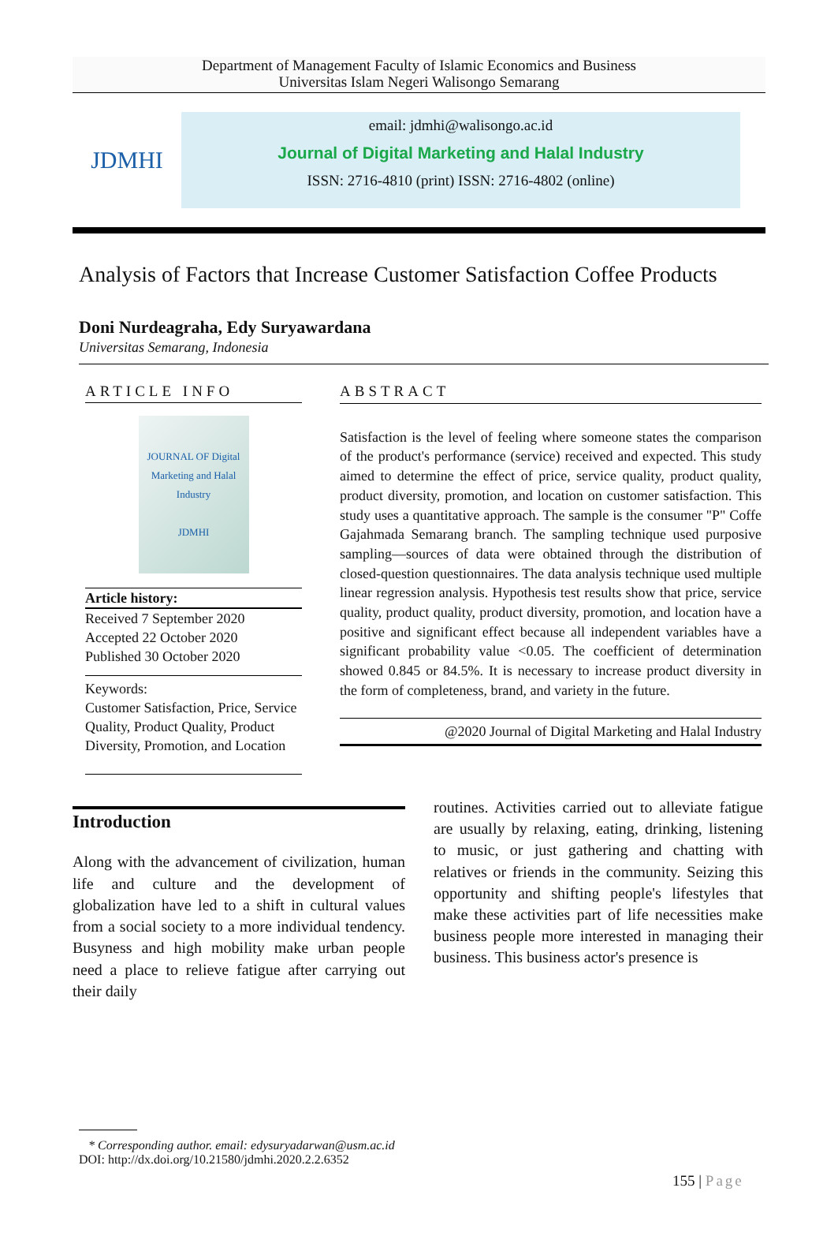Department of Management Faculty of Islamic Economics and Business
Universitas Islam Negeri Walisongo Semarang
JDMHI
email: jdmhi@walisongo.ac.id
Journal of Digital Marketing and Halal Industry
ISSN: 2716-4810 (print) ISSN: 2716-4802 (online)
Analysis of Factors that Increase Customer Satisfaction Coffee Products
Doni Nurdeagraha, Edy Suryawardana
Universitas Semarang, Indonesia
ARTICLE INFO
JOURNAL OF Digital Marketing and Halal Industry
JDMHI
Article history:
Received 7 September 2020
Accepted 22 October 2020
Published 30 October 2020
Keywords:
Customer Satisfaction, Price, Service Quality, Product Quality, Product Diversity, Promotion, and Location
ABSTRACT
Satisfaction is the level of feeling where someone states the comparison of the product's performance (service) received and expected. This study aimed to determine the effect of price, service quality, product quality, product diversity, promotion, and location on customer satisfaction. This study uses a quantitative approach. The sample is the consumer "P" Coffe Gajahmada Semarang branch. The sampling technique used purposive sampling—sources of data were obtained through the distribution of closed-question questionnaires. The data analysis technique used multiple linear regression analysis. Hypothesis test results show that price, service quality, product quality, product diversity, promotion, and location have a positive and significant effect because all independent variables have a significant probability value <0.05. The coefficient of determination showed 0.845 or 84.5%. It is necessary to increase product diversity in the form of completeness, brand, and variety in the future.
@2020 Journal of Digital Marketing and Halal Industry
Introduction
Along with the advancement of civilization, human life and culture and the development of globalization have led to a shift in cultural values from a social society to a more individual tendency. Busyness and high mobility make urban people need a place to relieve fatigue after carrying out their daily
routines. Activities carried out to alleviate fatigue are usually by relaxing, eating, drinking, listening to music, or just gathering and chatting with relatives or friends in the community. Seizing this opportunity and shifting people's lifestyles that make these activities part of life necessities make business people more interested in managing their business. This business actor's presence is
* Corresponding author. email: edysuryadarwan@usm.ac.id
DOI: http://dx.doi.org/10.21580/jdmhi.2020.2.2.6352
155 | Page